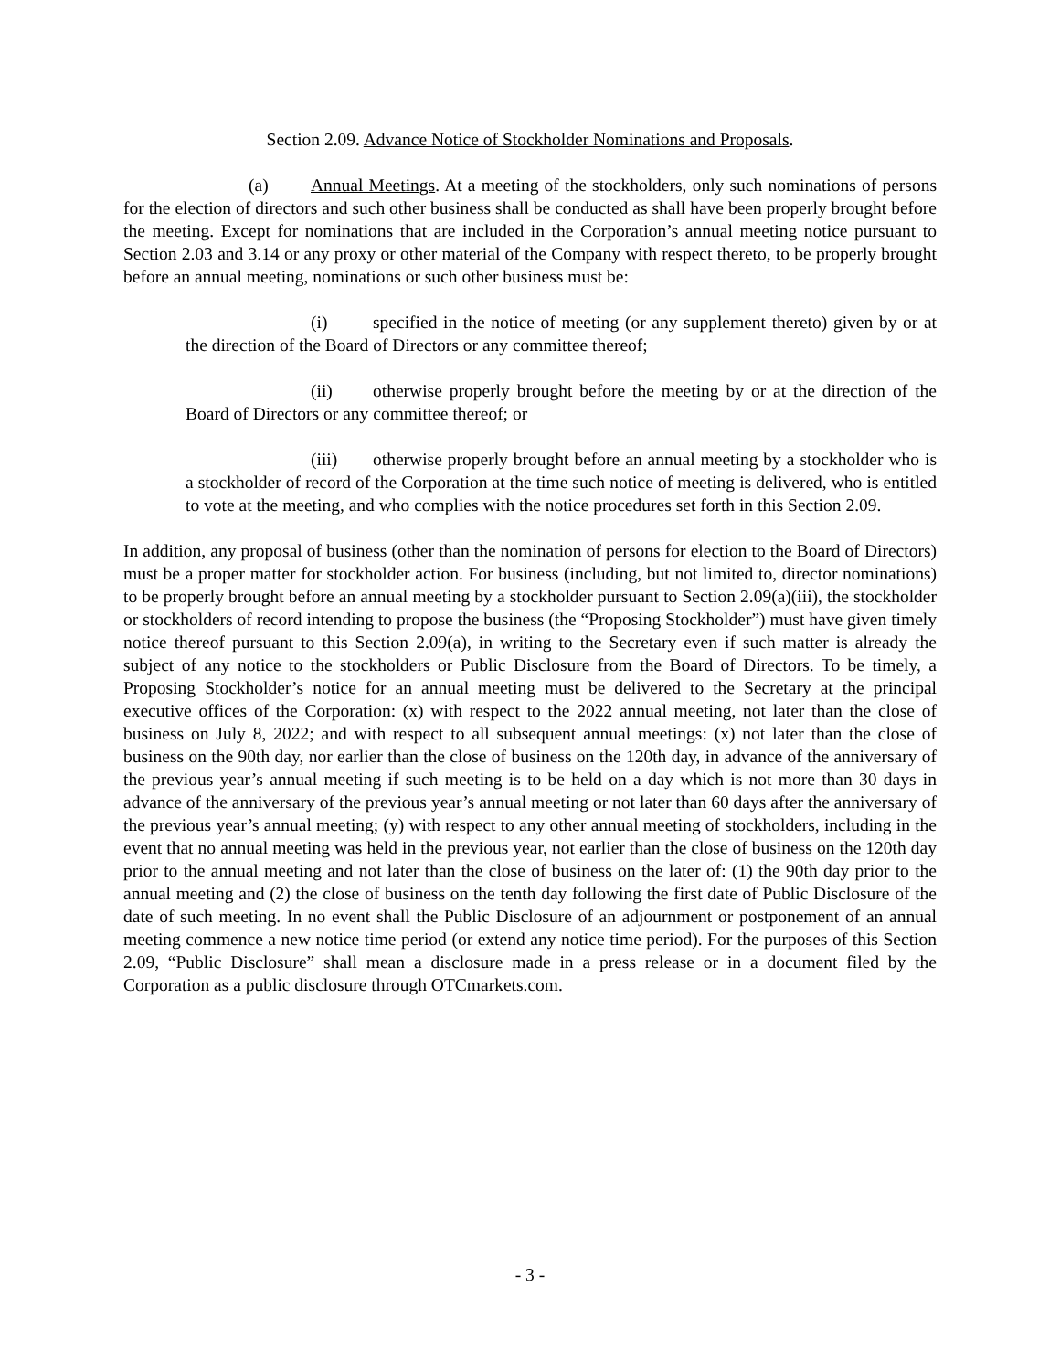Section 2.09. Advance Notice of Stockholder Nominations and Proposals.
(a) Annual Meetings. At a meeting of the stockholders, only such nominations of persons for the election of directors and such other business shall be conducted as shall have been properly brought before the meeting. Except for nominations that are included in the Corporation’s annual meeting notice pursuant to Section 2.03 and 3.14 or any proxy or other material of the Company with respect thereto, to be properly brought before an annual meeting, nominations or such other business must be:
(i) specified in the notice of meeting (or any supplement thereto) given by or at the direction of the Board of Directors or any committee thereof;
(ii) otherwise properly brought before the meeting by or at the direction of the Board of Directors or any committee thereof; or
(iii) otherwise properly brought before an annual meeting by a stockholder who is a stockholder of record of the Corporation at the time such notice of meeting is delivered, who is entitled to vote at the meeting, and who complies with the notice procedures set forth in this Section 2.09.
In addition, any proposal of business (other than the nomination of persons for election to the Board of Directors) must be a proper matter for stockholder action. For business (including, but not limited to, director nominations) to be properly brought before an annual meeting by a stockholder pursuant to Section 2.09(a)(iii), the stockholder or stockholders of record intending to propose the business (the “Proposing Stockholder”) must have given timely notice thereof pursuant to this Section 2.09(a), in writing to the Secretary even if such matter is already the subject of any notice to the stockholders or Public Disclosure from the Board of Directors. To be timely, a Proposing Stockholder’s notice for an annual meeting must be delivered to the Secretary at the principal executive offices of the Corporation: (x) with respect to the 2022 annual meeting, not later than the close of business on July 8, 2022; and with respect to all subsequent annual meetings: (x) not later than the close of business on the 90th day, nor earlier than the close of business on the 120th day, in advance of the anniversary of the previous year’s annual meeting if such meeting is to be held on a day which is not more than 30 days in advance of the anniversary of the previous year’s annual meeting or not later than 60 days after the anniversary of the previous year’s annual meeting; (y) with respect to any other annual meeting of stockholders, including in the event that no annual meeting was held in the previous year, not earlier than the close of business on the 120th day prior to the annual meeting and not later than the close of business on the later of: (1) the 90th day prior to the annual meeting and (2) the close of business on the tenth day following the first date of Public Disclosure of the date of such meeting. In no event shall the Public Disclosure of an adjournment or postponement of an annual meeting commence a new notice time period (or extend any notice time period). For the purposes of this Section 2.09, “Public Disclosure” shall mean a disclosure made in a press release or in a document filed by the Corporation as a public disclosure through OTCmarkets.com.
- 3 -